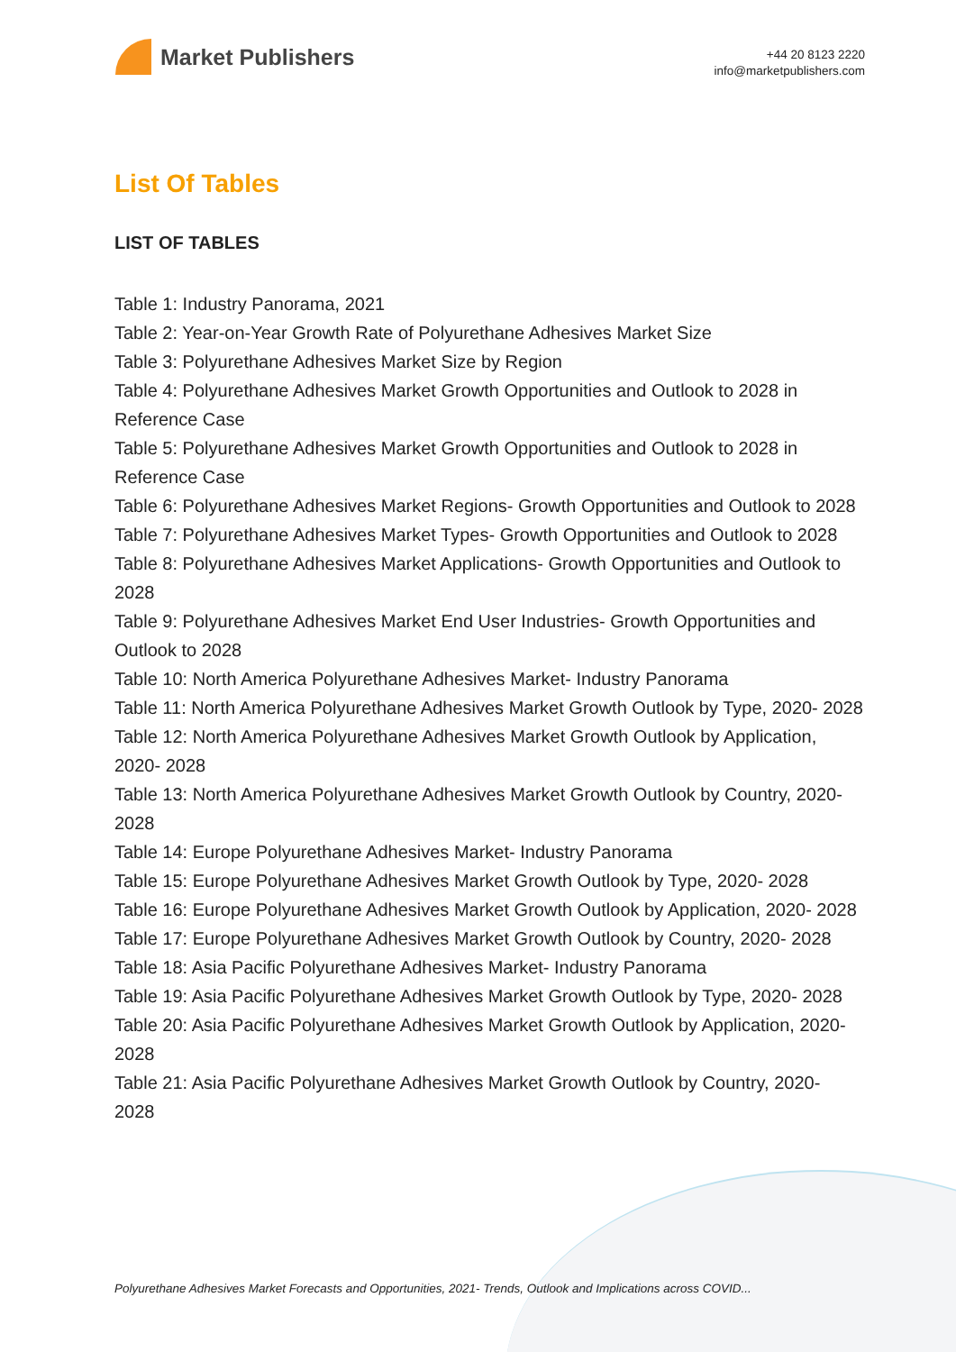Market Publishers
+44 20 8123 2220
info@marketpublishers.com
List Of Tables
LIST OF TABLES
Table 1: Industry Panorama, 2021
Table 2: Year-on-Year Growth Rate of Polyurethane Adhesives Market Size
Table 3: Polyurethane Adhesives Market Size by Region
Table 4: Polyurethane Adhesives Market Growth Opportunities and Outlook to 2028 in Reference Case
Table 5: Polyurethane Adhesives Market Growth Opportunities and Outlook to 2028 in Reference Case
Table 6: Polyurethane Adhesives Market Regions- Growth Opportunities and Outlook to 2028
Table 7: Polyurethane Adhesives Market Types- Growth Opportunities and Outlook to 2028
Table 8: Polyurethane Adhesives Market Applications- Growth Opportunities and Outlook to 2028
Table 9: Polyurethane Adhesives Market End User Industries- Growth Opportunities and Outlook to 2028
Table 10: North America Polyurethane Adhesives Market- Industry Panorama
Table 11: North America Polyurethane Adhesives Market Growth Outlook by Type, 2020- 2028
Table 12: North America Polyurethane Adhesives Market Growth Outlook by Application, 2020- 2028
Table 13: North America Polyurethane Adhesives Market Growth Outlook by Country, 2020- 2028
Table 14: Europe Polyurethane Adhesives Market- Industry Panorama
Table 15: Europe Polyurethane Adhesives Market Growth Outlook by Type, 2020- 2028
Table 16: Europe Polyurethane Adhesives Market Growth Outlook by Application, 2020- 2028
Table 17: Europe Polyurethane Adhesives Market Growth Outlook by Country, 2020- 2028
Table 18: Asia Pacific Polyurethane Adhesives Market- Industry Panorama
Table 19: Asia Pacific Polyurethane Adhesives Market Growth Outlook by Type, 2020- 2028
Table 20: Asia Pacific Polyurethane Adhesives Market Growth Outlook by Application, 2020- 2028
Table 21: Asia Pacific Polyurethane Adhesives Market Growth Outlook by Country, 2020- 2028
Polyurethane Adhesives Market Forecasts and Opportunities, 2021- Trends, Outlook and Implications across COVID...